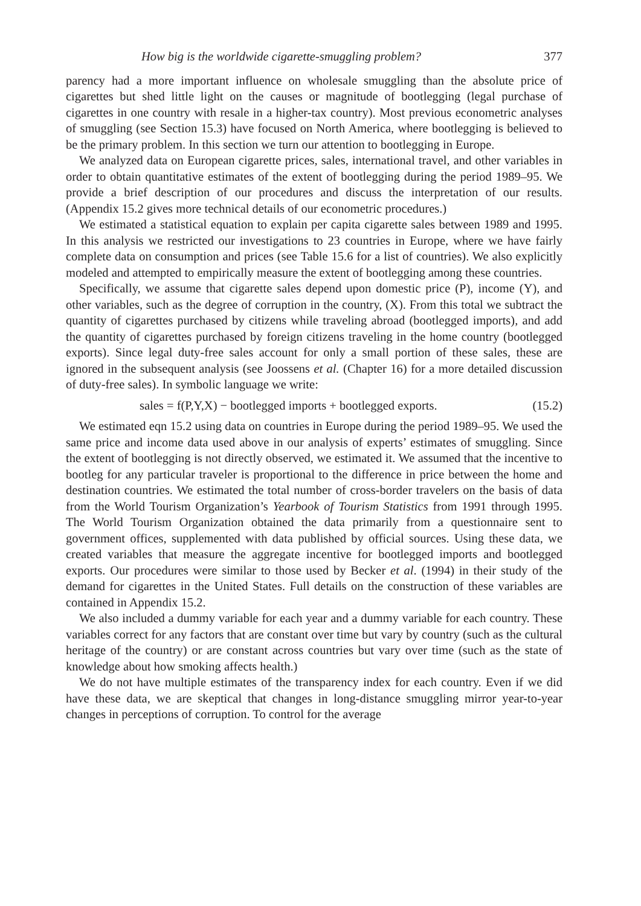How big is the worldwide cigarette-smuggling problem? 377
parency had a more important influence on wholesale smuggling than the absolute price of cigarettes but shed little light on the causes or magnitude of bootlegging (legal purchase of cigarettes in one country with resale in a higher-tax country). Most previous econometric analyses of smuggling (see Section 15.3) have focused on North America, where bootlegging is believed to be the primary problem. In this section we turn our attention to bootlegging in Europe.
We analyzed data on European cigarette prices, sales, international travel, and other variables in order to obtain quantitative estimates of the extent of bootlegging during the period 1989–95. We provide a brief description of our procedures and discuss the interpretation of our results. (Appendix 15.2 gives more technical details of our econometric procedures.)
We estimated a statistical equation to explain per capita cigarette sales between 1989 and 1995. In this analysis we restricted our investigations to 23 countries in Europe, where we have fairly complete data on consumption and prices (see Table 15.6 for a list of countries). We also explicitly modeled and attempted to empirically measure the extent of bootlegging among these countries.
Specifically, we assume that cigarette sales depend upon domestic price (P), income (Y), and other variables, such as the degree of corruption in the country, (X). From this total we subtract the quantity of cigarettes purchased by citizens while traveling abroad (bootlegged imports), and add the quantity of cigarettes purchased by foreign citizens traveling in the home country (bootlegged exports). Since legal duty-free sales account for only a small portion of these sales, these are ignored in the subsequent analysis (see Joossens et al. (Chapter 16) for a more detailed discussion of duty-free sales). In symbolic language we write:
sales = f(P,Y,X) − bootlegged imports + bootlegged exports. (15.2)
We estimated eqn 15.2 using data on countries in Europe during the period 1989–95. We used the same price and income data used above in our analysis of experts’ estimates of smuggling. Since the extent of bootlegging is not directly observed, we estimated it. We assumed that the incentive to bootleg for any particular traveler is proportional to the difference in price between the home and destination countries. We estimated the total number of cross-border travelers on the basis of data from the World Tourism Organization’s Yearbook of Tourism Statistics from 1991 through 1995. The World Tourism Organization obtained the data primarily from a questionnaire sent to government offices, supplemented with data published by official sources. Using these data, we created variables that measure the aggregate incentive for bootlegged imports and bootlegged exports. Our procedures were similar to those used by Becker et al. (1994) in their study of the demand for cigarettes in the United States. Full details on the construction of these variables are contained in Appendix 15.2.
We also included a dummy variable for each year and a dummy variable for each country. These variables correct for any factors that are constant over time but vary by country (such as the cultural heritage of the country) or are constant across countries but vary over time (such as the state of knowledge about how smoking affects health.)
We do not have multiple estimates of the transparency index for each country. Even if we did have these data, we are skeptical that changes in long-distance smuggling mirror year-to-year changes in perceptions of corruption. To control for the average